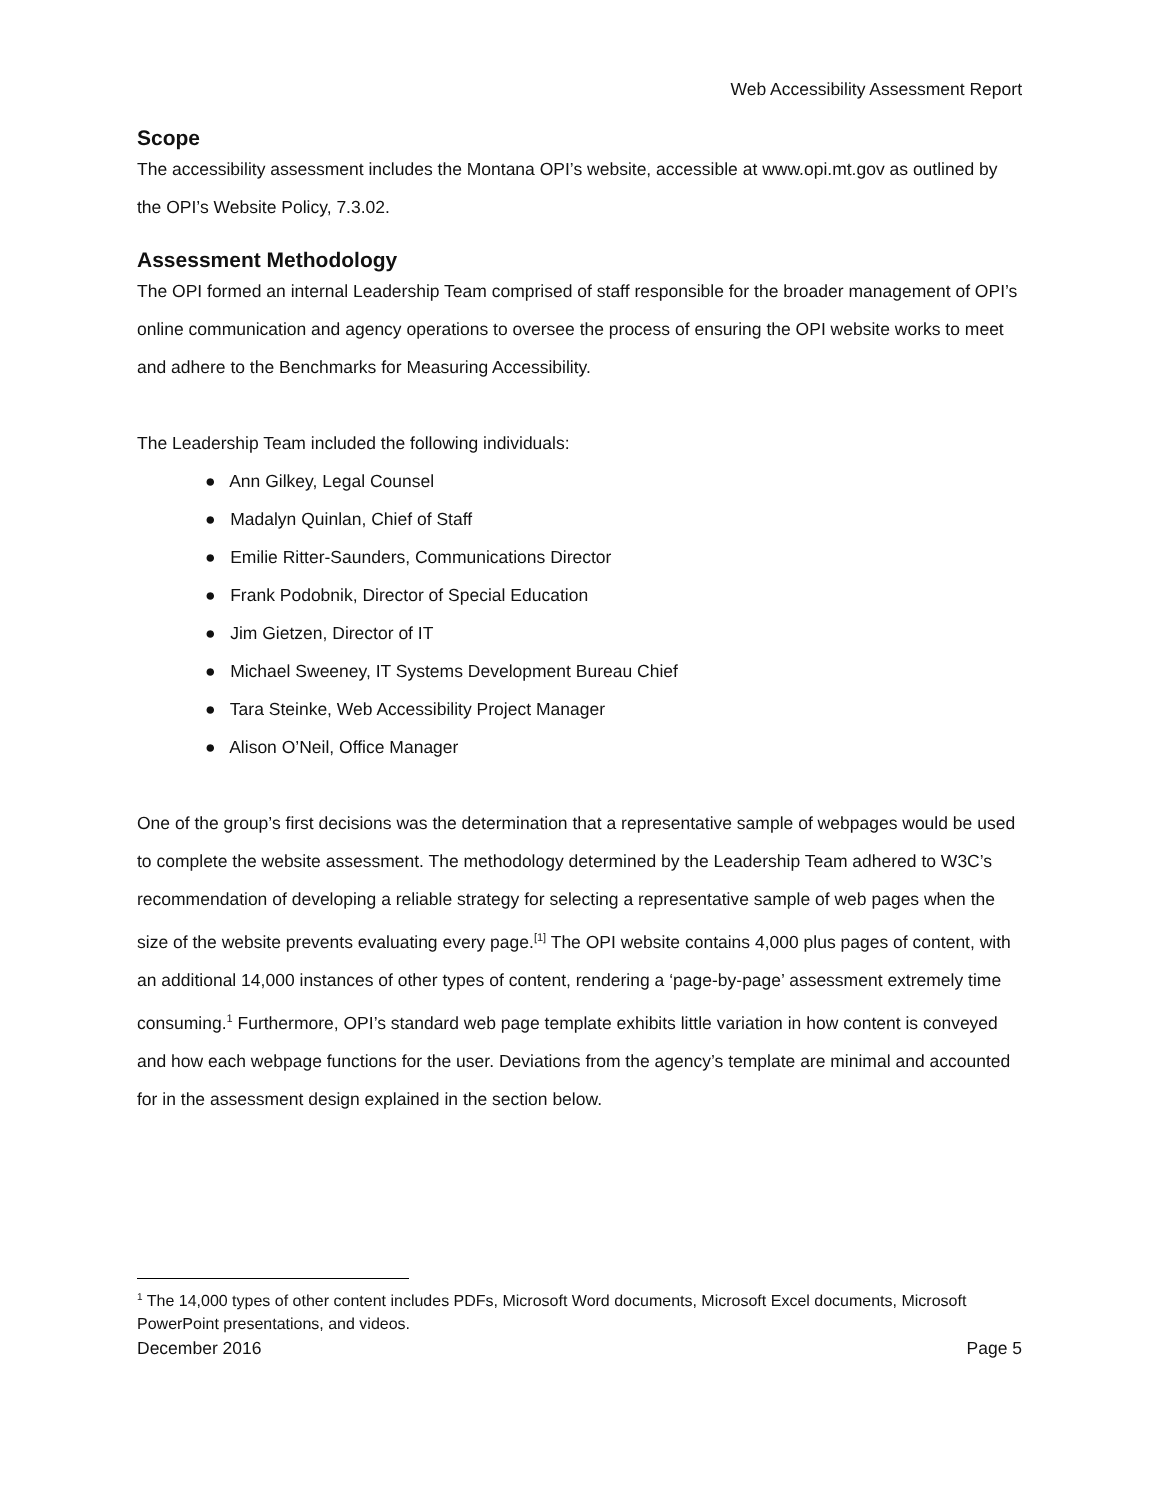Web Accessibility Assessment Report
Scope
The accessibility assessment includes the Montana OPI’s website, accessible at www.opi.mt.gov as outlined by the OPI’s Website Policy, 7.3.02.
Assessment Methodology
The OPI formed an internal Leadership Team comprised of staff responsible for the broader management of OPI’s online communication and agency operations to oversee the process of ensuring the OPI website works to meet and adhere to the Benchmarks for Measuring Accessibility.
The Leadership Team included the following individuals:
● Ann Gilkey, Legal Counsel
● Madalyn Quinlan, Chief of Staff
● Emilie Ritter-Saunders, Communications Director
● Frank Podobnik, Director of Special Education
● Jim Gietzen, Director of IT
● Michael Sweeney, IT Systems Development Bureau Chief
● Tara Steinke, Web Accessibility Project Manager
● Alison O’Neil, Office Manager
One of the group’s first decisions was the determination that a representative sample of webpages would be used to complete the website assessment. The methodology determined by the Leadership Team adhered to W3C’s recommendation of developing a reliable strategy for selecting a representative sample of web pages when the size of the website prevents evaluating every page.<sup>[1]</sup> The OPI website contains 4,000 plus pages of content, with an additional 14,000 instances of other types of content, rendering a ‘page-by-page’ assessment extremely time consuming.<sup>1</sup> Furthermore, OPI’s standard web page template exhibits little variation in how content is conveyed and how each webpage functions for the user. Deviations from the agency’s template are minimal and accounted for in the assessment design explained in the section below.
<sup>1</sup> The 14,000 types of other content includes PDFs, Microsoft Word documents, Microsoft Excel documents, Microsoft PowerPoint presentations, and videos.
December 2016 Page 5